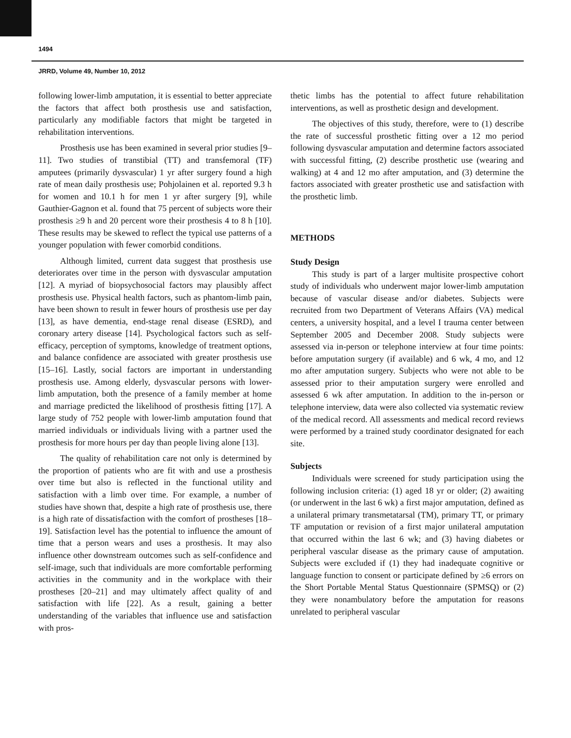1494
JRRD, Volume 49, Number 10, 2012
following lower-limb amputation, it is essential to better appreciate the factors that affect both prosthesis use and satisfaction, particularly any modifiable factors that might be targeted in rehabilitation interventions.
Prosthesis use has been examined in several prior studies [9–11]. Two studies of transtibial (TT) and transfemoral (TF) amputees (primarily dysvascular) 1 yr after surgery found a high rate of mean daily prosthesis use; Pohjolainen et al. reported 9.3 h for women and 10.1 h for men 1 yr after surgery [9], while Gauthier-Gagnon et al. found that 75 percent of subjects wore their prosthesis ≥9 h and 20 percent wore their prosthesis 4 to 8 h [10]. These results may be skewed to reflect the typical use patterns of a younger population with fewer comorbid conditions.
Although limited, current data suggest that prosthesis use deteriorates over time in the person with dysvascular amputation [12]. A myriad of biopsychosocial factors may plausibly affect prosthesis use. Physical health factors, such as phantom-limb pain, have been shown to result in fewer hours of prosthesis use per day [13], as have dementia, end-stage renal disease (ESRD), and coronary artery disease [14]. Psychological factors such as self-efficacy, perception of symptoms, knowledge of treatment options, and balance confidence are associated with greater prosthesis use [15–16]. Lastly, social factors are important in understanding prosthesis use. Among elderly, dysvascular persons with lower-limb amputation, both the presence of a family member at home and marriage predicted the likelihood of prosthesis fitting [17]. A large study of 752 people with lower-limb amputation found that married individuals or individuals living with a partner used the prosthesis for more hours per day than people living alone [13].
The quality of rehabilitation care not only is determined by the proportion of patients who are fit with and use a prosthesis over time but also is reflected in the functional utility and satisfaction with a limb over time. For example, a number of studies have shown that, despite a high rate of prosthesis use, there is a high rate of dissatisfaction with the comfort of prostheses [18–19]. Satisfaction level has the potential to influence the amount of time that a person wears and uses a prosthesis. It may also influence other downstream outcomes such as self-confidence and self-image, such that individuals are more comfortable performing activities in the community and in the workplace with their prostheses [20–21] and may ultimately affect quality of and satisfaction with life [22]. As a result, gaining a better understanding of the variables that influence use and satisfaction with pros-
thetic limbs has the potential to affect future rehabilitation interventions, as well as prosthetic design and development.
The objectives of this study, therefore, were to (1) describe the rate of successful prosthetic fitting over a 12 mo period following dysvascular amputation and determine factors associated with successful fitting, (2) describe prosthetic use (wearing and walking) at 4 and 12 mo after amputation, and (3) determine the factors associated with greater prosthetic use and satisfaction with the prosthetic limb.
METHODS
Study Design
This study is part of a larger multisite prospective cohort study of individuals who underwent major lower-limb amputation because of vascular disease and/or diabetes. Subjects were recruited from two Department of Veterans Affairs (VA) medical centers, a university hospital, and a level I trauma center between September 2005 and December 2008. Study subjects were assessed via in-person or telephone interview at four time points: before amputation surgery (if available) and 6 wk, 4 mo, and 12 mo after amputation surgery. Subjects who were not able to be assessed prior to their amputation surgery were enrolled and assessed 6 wk after amputation. In addition to the in-person or telephone interview, data were also collected via systematic review of the medical record. All assessments and medical record reviews were performed by a trained study coordinator designated for each site.
Subjects
Individuals were screened for study participation using the following inclusion criteria: (1) aged 18 yr or older; (2) awaiting (or underwent in the last 6 wk) a first major amputation, defined as a unilateral primary transmetatarsal (TM), primary TT, or primary TF amputation or revision of a first major unilateral amputation that occurred within the last 6 wk; and (3) having diabetes or peripheral vascular disease as the primary cause of amputation. Subjects were excluded if (1) they had inadequate cognitive or language function to consent or participate defined by ≥6 errors on the Short Portable Mental Status Questionnaire (SPMSQ) or (2) they were nonambulatory before the amputation for reasons unrelated to peripheral vascular